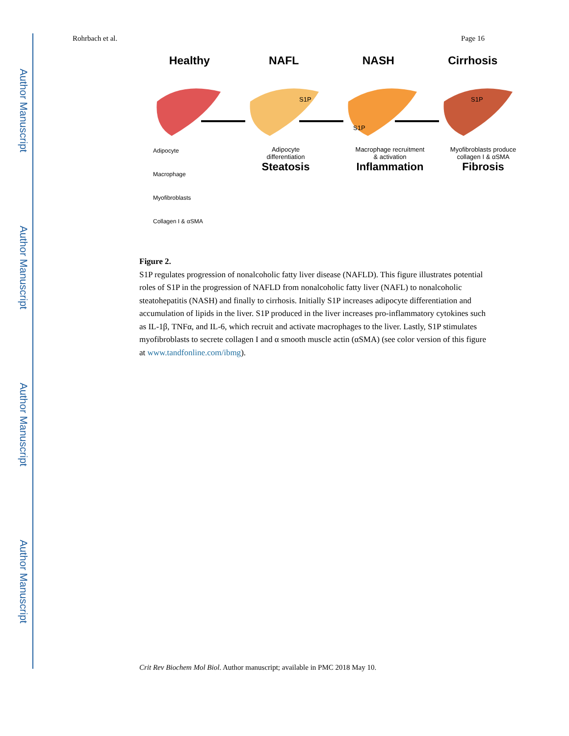Author Manuscript
Author Manuscript
Author Manuscript
Author Manuscript
Rohrbach et al. Page 16
Healthy NAFL NASH Cirrhosis
S1P
S1P
S1P
Adipocyte
differentiation
Steatosis
Macrophage recruitment
& activation
Inflammation
Myofibroblasts produce
collagen I & αSMA
Fibrosis
Adipocyte
Macrophage
Myofibroblasts
Collagen I & αSMA
Figure 2.
S1P regulates progression of nonalcoholic fatty liver disease (NAFLD). This figure illustrates potential roles of S1P in the progression of NAFLD from nonalcoholic fatty liver (NAFL) to nonalcoholic steatohepatitis (NASH) and finally to cirrhosis. Initially S1P increases adipocyte differentiation and accumulation of lipids in the liver. S1P produced in the liver increases pro-inflammatory cytokines such as IL-1β, TNFα, and IL-6, which recruit and activate macrophages to the liver. Lastly, S1P stimulates myofibroblasts to secrete collagen I and α smooth muscle actin (αSMA) (see color version of this figure at www.tandfonline.com/ibmg).
Crit Rev Biochem Mol Biol. Author manuscript; available in PMC 2018 May 10.